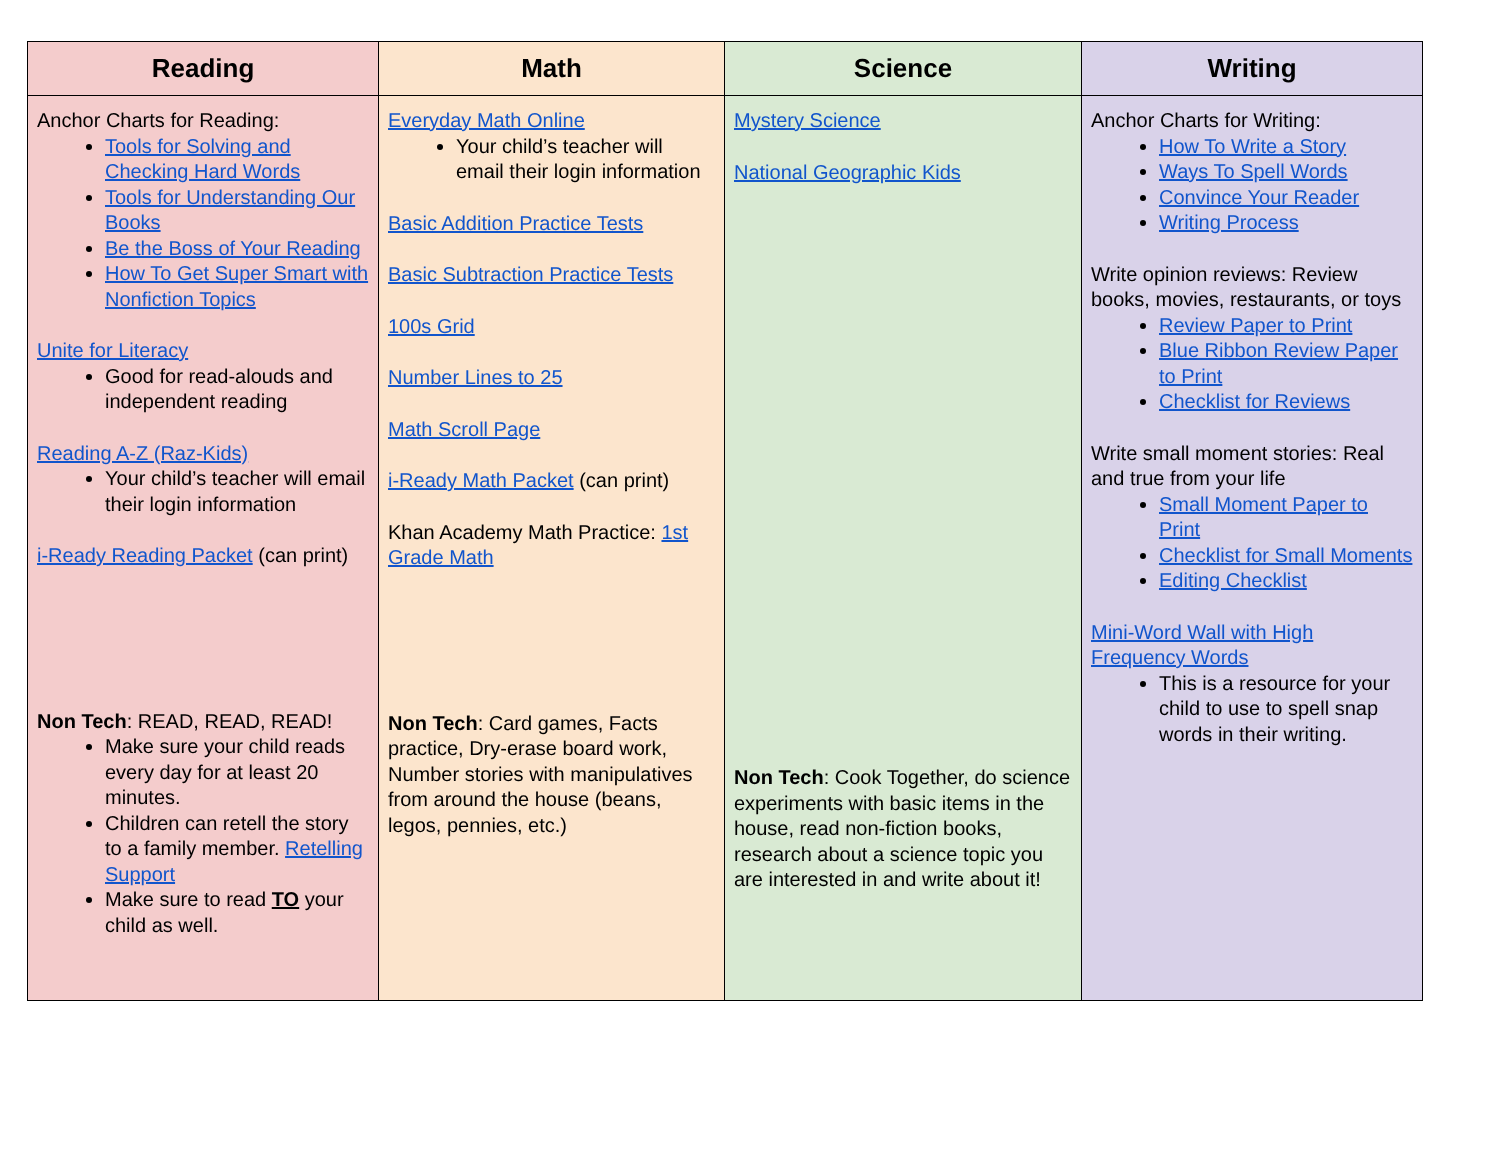| Reading | Math | Science | Writing |
| --- | --- | --- | --- |
| Anchor Charts for Reading: Tools for Solving and Checking Hard Words Tools for Understanding Our Books Be the Boss of Your Reading How To Get Super Smart with Nonfiction Topics Unite for Literacy Good for read-alouds and independent reading Reading A-Z (Raz-Kids) Your child’s teacher will email their login information i-Ready Reading Packet (can print) Non Tech : READ, READ, READ! Make sure your child reads every day for at least 20 minutes. Children can retell the story to a family member. Retelling Support Make sure to read TO your child as well. | Everyday Math Online Your child’s teacher will email their login information Basic Addition Practice Tests Basic Subtraction Practice Tests 100s Grid Number Lines to 25 Math Scroll Page i-Ready Math Packet (can print) Khan Academy Math Practice: 1st Grade Math Non Tech : Card games, Facts practice, Dry-erase board work, Number stories with manipulatives from around the house (beans, legos, pennies, etc.) | Mystery Science National Geographic Kids Non Tech : Cook Together, do science experiments with basic items in the house, read non-fiction books, research about a science topic you are interested in and write about it! | Anchor Charts for Writing: How To Write a Story Ways To Spell Words Convince Your Reader Writing Process Write opinion reviews: Review books, movies, restaurants, or toys Review Paper to Print Blue Ribbon Review Paper to Print Checklist for Reviews Write small moment stories: Real and true from your life Small Moment Paper to Print Checklist for Small Moments Editing Checklist Mini-Word Wall with High Frequency Words This is a resource for your child to use to spell snap words in their writing. |